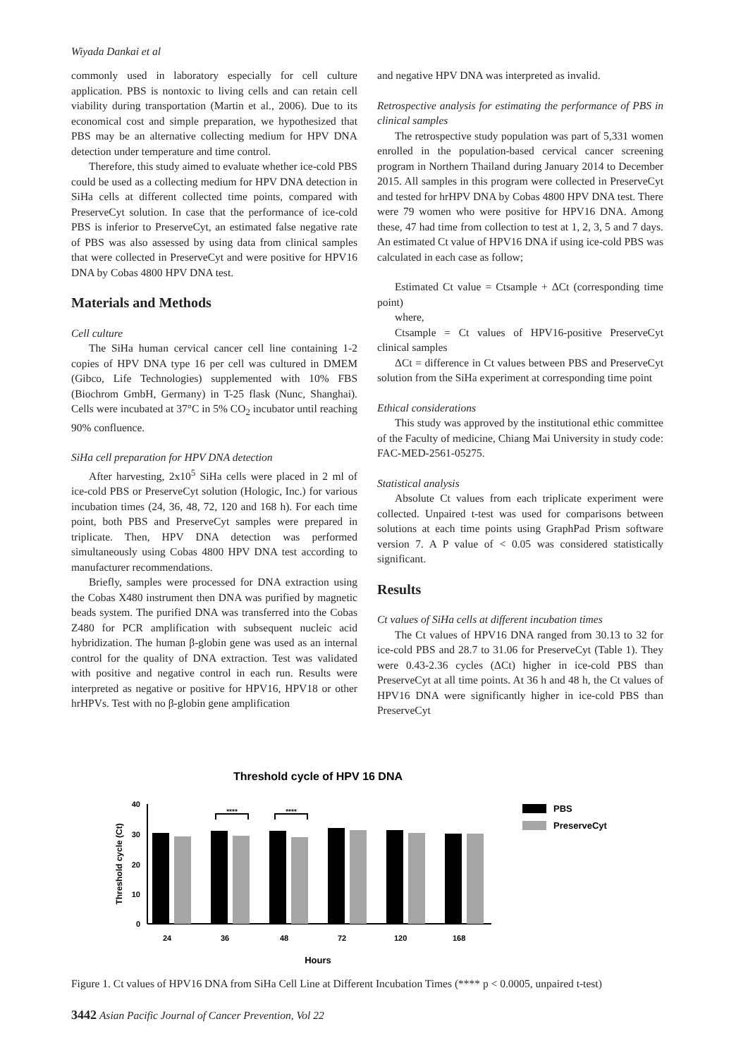Wiyada Dankai et al
commonly used in laboratory especially for cell culture application. PBS is nontoxic to living cells and can retain cell viability during transportation (Martin et al., 2006). Due to its economical cost and simple preparation, we hypothesized that PBS may be an alternative collecting medium for HPV DNA detection under temperature and time control.
Therefore, this study aimed to evaluate whether ice-cold PBS could be used as a collecting medium for HPV DNA detection in SiHa cells at different collected time points, compared with PreserveCyt solution. In case that the performance of ice-cold PBS is inferior to PreserveCyt, an estimated false negative rate of PBS was also assessed by using data from clinical samples that were collected in PreserveCyt and were positive for HPV16 DNA by Cobas 4800 HPV DNA test.
Materials and Methods
Cell culture
The SiHa human cervical cancer cell line containing 1-2 copies of HPV DNA type 16 per cell was cultured in DMEM (Gibco, Life Technologies) supplemented with 10% FBS (Biochrom GmbH, Germany) in T-25 flask (Nunc, Shanghai). Cells were incubated at 37°C in 5% CO<sub>2</sub> incubator until reaching 90% confluence.
SiHa cell preparation for HPV DNA detection
After harvesting, 2x10<sup>5</sup> SiHa cells were placed in 2 ml of ice-cold PBS or PreserveCyt solution (Hologic, Inc.) for various incubation times (24, 36, 48, 72, 120 and 168 h). For each time point, both PBS and PreserveCyt samples were prepared in triplicate. Then, HPV DNA detection was performed simultaneously using Cobas 4800 HPV DNA test according to manufacturer recommendations.
Briefly, samples were processed for DNA extraction using the Cobas X480 instrument then DNA was purified by magnetic beads system. The purified DNA was transferred into the Cobas Z480 for PCR amplification with subsequent nucleic acid hybridization. The human β-globin gene was used as an internal control for the quality of DNA extraction. Test was validated with positive and negative control in each run. Results were interpreted as negative or positive for HPV16, HPV18 or other hrHPVs. Test with no β-globin gene amplification
and negative HPV DNA was interpreted as invalid.
Retrospective analysis for estimating the performance of PBS in clinical samples
The retrospective study population was part of 5,331 women enrolled in the population-based cervical cancer screening program in Northern Thailand during January 2014 to December 2015. All samples in this program were collected in PreserveCyt and tested for hrHPV DNA by Cobas 4800 HPV DNA test. There were 79 women who were positive for HPV16 DNA. Among these, 47 had time from collection to test at 1, 2, 3, 5 and 7 days. An estimated Ct value of HPV16 DNA if using ice-cold PBS was calculated in each case as follow;
Estimated Ct value = Ctsample + ΔCt (corresponding time point)
where,
Ctsample = Ct values of HPV16-positive PreserveCyt clinical samples
ΔCt = difference in Ct values between PBS and PreserveCyt solution from the SiHa experiment at corresponding time point
Ethical considerations
This study was approved by the institutional ethic committee of the Faculty of medicine, Chiang Mai University in study code: FAC-MED-2561-05275.
Statistical analysis
Absolute Ct values from each triplicate experiment were collected. Unpaired t-test was used for comparisons between solutions at each time points using GraphPad Prism software version 7. A P value of < 0.05 was considered statistically significant.
Results
Ct values of SiHa cells at different incubation times
The Ct values of HPV16 DNA ranged from 30.13 to 32 for ice-cold PBS and 28.7 to 31.06 for PreserveCyt (Table 1). They were 0.43-2.36 cycles (ΔCt) higher in ice-cold PBS than PreserveCyt at all time points. At 36 h and 48 h, the Ct values of HPV16 DNA were significantly higher in ice-cold PBS than PreserveCyt
Threshold cycle of HPV 16 DNA
40
30
20
10
0
Threshold cycle (Ct)
****
****
24
36
48
72
120
168
Hours
PBS
PreserveCyt
Figure 1. Ct values of HPV16 DNA from SiHa Cell Line at Different Incubation Times (**** p < 0.0005, unpaired t-test)
3442 Asian Pacific Journal of Cancer Prevention, Vol 22